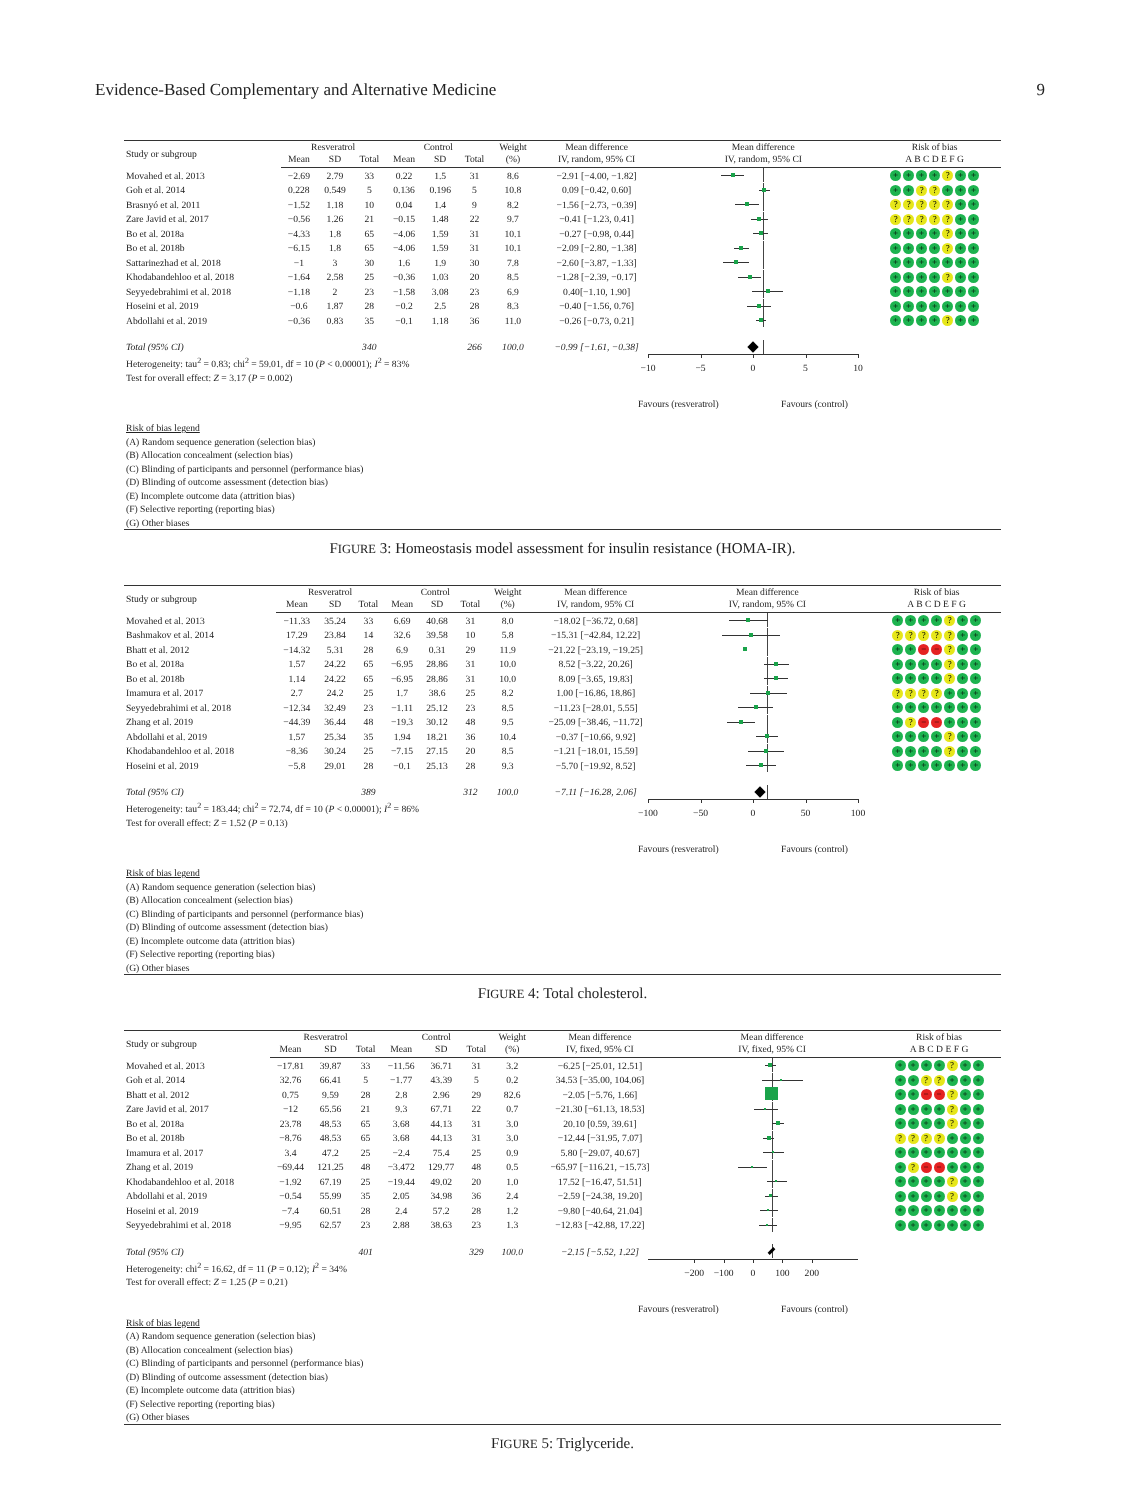Evidence-Based Complementary and Alternative Medicine 9
| Study or subgroup | Resveratrol | | | Control | | | Weight | Mean difference | Mean difference | Risk of bias |
| --- | --- | --- | --- | --- | --- | --- | --- | --- | --- | --- |
| | Mean | SD | Total | Mean | SD | Total | (%) | IV, random, 95% CI | IV, random, 95% CI | A B C D E F G |
| Movahed et al. 2013 | −2.69 | 2.79 | 33 | 0.22 | 1.5 | 31 | 8.6 | −2.91 [−4.00, −1.82] | | + + + + ? + + |
| Goh et al. 2014 | 0.228 | 0.549 | 5 | 0.136 | 0.196 | 5 | 10.8 | 0.09 [−0.42, 0.60] | | + + ? ? + + + |
| Brasnyó et al. 2011 | −1.52 | 1.18 | 10 | 0.04 | 1.4 | 9 | 8.2 | −1.56 [−2.73, −0.39] | | ? ? ? ? ? + + |
| Zare Javid et al. 2017 | −0.56 | 1.26 | 21 | −0.15 | 1.48 | 22 | 9.7 | −0.41 [−1.23, 0.41] | | ? ? ? ? ? + + |
| Bo et al. 2018a | −4.33 | 1.8 | 65 | −4.06 | 1.59 | 31 | 10.1 | −0.27 [−0.98, 0.44] | | + + + + ? + + |
| Bo et al. 2018b | −6.15 | 1.8 | 65 | −4.06 | 1.59 | 31 | 10.1 | −2.09 [−2.80, −1.38] | | + + + + ? + + |
| Sattarinezhad et al. 2018 | −1 | 3 | 30 | 1.6 | 1.9 | 30 | 7.8 | −2.60 [−3.87, −1.33] | | + + + + + + + |
| Khodabandehloo et al. 2018 | −1.64 | 2.58 | 25 | −0.36 | 1.03 | 20 | 8.5 | −1.28 [−2.39, −0.17] | | + + + + ? + + |
| Seyyedebrahimi et al. 2018 | −1.18 | 2 | 23 | −1.58 | 3.08 | 23 | 6.9 | 0.40[−1.10, 1.90] | | + + + + + + + |
| Hoseini et al. 2019 | −0.6 | 1.87 | 28 | −0.2 | 2.5 | 28 | 8.3 | −0.40 [−1.56, 0.76] | | + + + + + + + |
| Abdollahi et al. 2019 | −0.36 | 0.83 | 35 | −0.1 | 1.18 | 36 | 11.0 | −0.26 [−0.73, 0.21] | | + + + + ? + + |
| Total (95% CI) | | | 340 | | | 266 | 100.0 | −0.99 [−1.61, −0.38] | | |
Heterogeneity: tau<sup>2</sup> = 0.83; chi<sup>2</sup> = 59.01, df = 10 (P < 0.00001); I<sup>2</sup> = 83%
Test for overall effect: Z = 3.17 (P = 0.002)
−10 −5 0 5 10
Favours (resveratrol) Favours (control)
Risk of bias legend
(A) Random sequence generation (selection bias)
(B) Allocation concealment (selection bias)
(C) Blinding of participants and personnel (performance bias)
(D) Blinding of outcome assessment (detection bias)
(E) Incomplete outcome data (attrition bias)
(F) Selective reporting (reporting bias)
(G) Other biases
FIGURE 3: Homeostasis model assessment for insulin resistance (HOMA-IR).
| Study or subgroup | Resveratrol | | | Control | | | Weight | Mean difference | Mean difference | Risk of bias |
| --- | --- | --- | --- | --- | --- | --- | --- | --- | --- | --- |
| | Mean | SD | Total | Mean | SD | Total | (%) | IV, random, 95% CI | IV, random, 95% CI | A B C D E F G |
| Movahed et al. 2013 | −11.33 | 35.24 | 33 | 6.69 | 40.68 | 31 | 8.0 | −18.02 [−36.72, 0.68] | | + + + + ? + + |
| Bashmakov et al. 2014 | 17.29 | 23.84 | 14 | 32.6 | 39.58 | 10 | 5.8 | −15.31 [−42.84, 12.22] | | ? ? ? ? ? + + |
| Bhatt et al. 2012 | −14.32 | 5.31 | 28 | 6.9 | 0.31 | 29 | 11.9 | −21.22 [−23.19, −19.25] | | + + − − ? + + |
| Bo et al. 2018a | 1.57 | 24.22 | 65 | −6.95 | 28.86 | 31 | 10.0 | 8.52 [−3.22, 20.26] | | + + + + ? + + |
| Bo et al. 2018b | 1.14 | 24.22 | 65 | −6.95 | 28.86 | 31 | 10.0 | 8.09 [−3.65, 19.83] | | + + + + ? + + |
| Imamura et al. 2017 | 2.7 | 24.2 | 25 | 1.7 | 38.6 | 25 | 8.2 | 1.00 [−16.86, 18.86] | | ? ? ? ? + + + |
| Seyyedebrahimi et al. 2018 | −12.34 | 32.49 | 23 | −1.11 | 25.12 | 23 | 8.5 | −11.23 [−28.01, 5.55] | | + + + + + + + |
| Zhang et al. 2019 | −44.39 | 36.44 | 48 | −19.3 | 30.12 | 48 | 9.5 | −25.09 [−38.46, −11.72] | | + ? − − + + + |
| Abdollahi et al. 2019 | 1.57 | 25.34 | 35 | 1.94 | 18.21 | 36 | 10.4 | −0.37 [−10.66, 9.92] | | + + + + ? + + |
| Khodabandehloo et al. 2018 | −8.36 | 30.24 | 25 | −7.15 | 27.15 | 20 | 8.5 | −1.21 [−18.01, 15.59] | | + + + + ? + + |
| Hoseini et al. 2019 | −5.8 | 29.01 | 28 | −0.1 | 25.13 | 28 | 9.3 | −5.70 [−19.92, 8.52] | | + + + + + + + |
| Total (95% CI) | | | 389 | | | 312 | 100.0 | −7.11 [−16.28, 2.06] | | |
Heterogeneity: tau<sup>2</sup> = 183.44; chi<sup>2</sup> = 72.74, df = 10 (P < 0.00001); I<sup>2</sup> = 86%
Test for overall effect: Z = 1.52 (P = 0.13)
−100 −50 0 50 100
Favours (resveratrol) Favours (control)
Risk of bias legend
(A) Random sequence generation (selection bias)
(B) Allocation concealment (selection bias)
(C) Blinding of participants and personnel (performance bias)
(D) Blinding of outcome assessment (detection bias)
(E) Incomplete outcome data (attrition bias)
(F) Selective reporting (reporting bias)
(G) Other biases
FIGURE 4: Total cholesterol.
| Study or subgroup | Resveratrol | | | Control | | | Weight | Mean difference | Mean difference | Risk of bias |
| --- | --- | --- | --- | --- | --- | --- | --- | --- | --- | --- |
| | Mean | SD | Total | Mean | SD | Total | (%) | IV, fixed, 95% CI | IV, fixed, 95% CI | A B C D E F G |
| Movahed et al. 2013 | −17.81 | 39.87 | 33 | −11.56 | 36.71 | 31 | 3.2 | −6.25 [−25.01, 12.51] | | + + + + ? + + |
| Goh et al. 2014 | 32.76 | 66.41 | 5 | −1.77 | 43.39 | 5 | 0.2 | 34.53 [−35.00, 104.06] | | + + ? ? + + + |
| Bhatt et al. 2012 | 0.75 | 9.59 | 28 | 2.8 | 2.96 | 29 | 82.6 | −2.05 [−5.76, 1.66] | | + + − − ? + + |
| Zare Javid et al. 2017 | −12 | 65.56 | 21 | 9.3 | 67.71 | 22 | 0.7 | −21.30 [−61.13, 18.53] | | + + + + ? + + |
| Bo et al. 2018a | 23.78 | 48.53 | 65 | 3.68 | 44.13 | 31 | 3.0 | 20.10 [0.59, 39.61] | | + + + + ? + + |
| Bo et al. 2018b | −8.76 | 48.53 | 65 | 3.68 | 44.13 | 31 | 3.0 | −12.44 [−31.95, 7.07] | | ? ? ? ? + + + |
| Imamura et al. 2017 | 3.4 | 47.2 | 25 | −2.4 | 75.4 | 25 | 0.9 | 5.80 [−29.07, 40.67] | | + + + + + + + |
| Zhang et al. 2019 | −69.44 | 121.25 | 48 | −3.472 | 129.77 | 48 | 0.5 | −65.97 [−116.21, −15.73] | | + ? − − + + + |
| Khodabandehloo et al. 2018 | −1.92 | 67.19 | 25 | −19.44 | 49.02 | 20 | 1.0 | 17.52 [−16.47, 51.51] | | + + + + ? + + |
| Abdollahi et al. 2019 | −0.54 | 55.99 | 35 | 2.05 | 34.98 | 36 | 2.4 | −2.59 [−24.38, 19.20] | | + + + + ? + + |
| Hoseini et al. 2019 | −7.4 | 60.51 | 28 | 2.4 | 57.2 | 28 | 1.2 | −9.80 [−40.64, 21.04] | | + + + + + + + |
| Seyyedebrahimi et al. 2018 | −9.95 | 62.57 | 23 | 2.88 | 38.63 | 23 | 1.3 | −12.83 [−42.88, 17.22] | | + + + + + + + |
| Total (95% CI) | | | 401 | | | 329 | 100.0 | −2.15 [−5.52, 1.22] | | |
Heterogeneity: chi<sup>2</sup> = 16.62, df = 11 (P = 0.12); I<sup>2</sup> = 34%
Test for overall effect: Z = 1.25 (P = 0.21)
−200 −100 0 100 200
Favours (resveratrol) Favours (control)
Risk of bias legend
(A) Random sequence generation (selection bias)
(B) Allocation concealment (selection bias)
(C) Blinding of participants and personnel (performance bias)
(D) Blinding of outcome assessment (detection bias)
(E) Incomplete outcome data (attrition bias)
(F) Selective reporting (reporting bias)
(G) Other biases
FIGURE 5: Triglyceride.